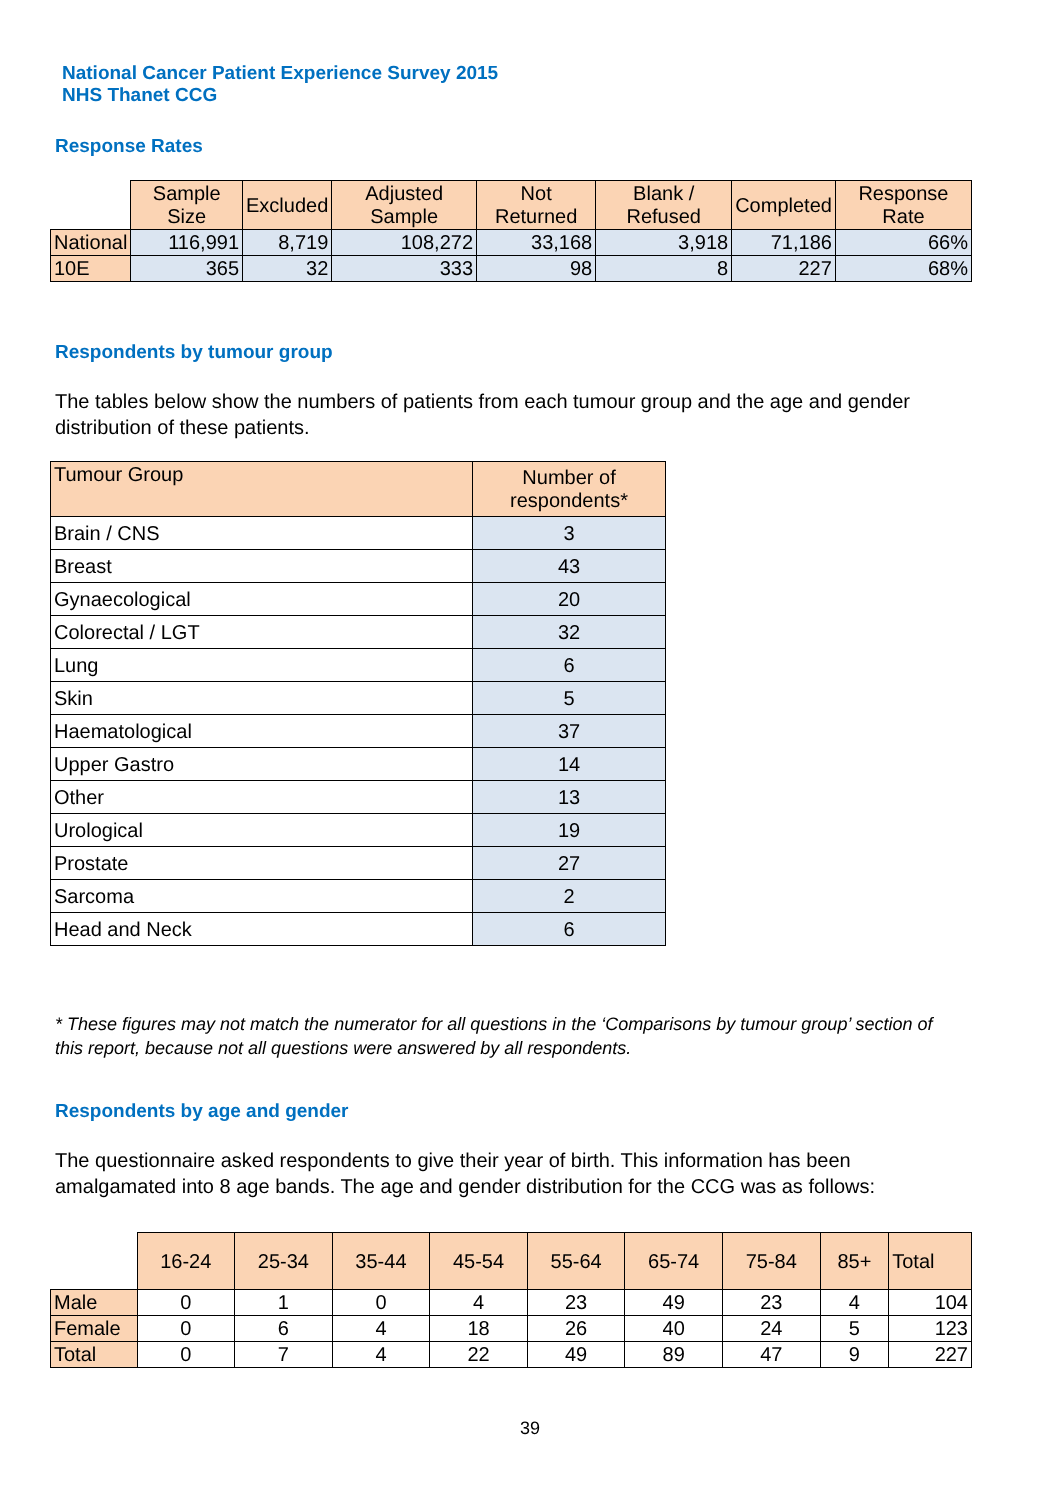National Cancer Patient Experience Survey 2015
NHS Thanet CCG
Response Rates
| | Sample Size | Excluded | Adjusted Sample | Not Returned | Blank / Refused | Completed | Response Rate |
| --- | --- | --- | --- | --- | --- | --- | --- |
| National | 116,991 | 8,719 | 108,272 | 33,168 | 3,918 | 71,186 | 66% |
| 10E | 365 | 32 | 333 | 98 | 8 | 227 | 68% |
Respondents by tumour group
The tables below show the numbers of patients from each tumour group and the age and gender distribution of these patients.
| Tumour Group | Number of respondents* |
| --- | --- |
| Brain / CNS | 3 |
| Breast | 43 |
| Gynaecological | 20 |
| Colorectal / LGT | 32 |
| Lung | 6 |
| Skin | 5 |
| Haematological | 37 |
| Upper Gastro | 14 |
| Other | 13 |
| Urological | 19 |
| Prostate | 27 |
| Sarcoma | 2 |
| Head and Neck | 6 |
* These figures may not match the numerator for all questions in the ‘Comparisons by tumour group’ section of this report, because not all questions were answered by all respondents.
Respondents by age and gender
The questionnaire asked respondents to give their year of birth. This information has been amalgamated into 8 age bands. The age and gender distribution for the CCG was as follows:
| | 16-24 | 25-34 | 35-44 | 45-54 | 55-64 | 65-74 | 75-84 | 85+ | Total |
| --- | --- | --- | --- | --- | --- | --- | --- | --- | --- |
| Male | 0 | 1 | 0 | 4 | 23 | 49 | 23 | 4 | 104 |
| Female | 0 | 6 | 4 | 18 | 26 | 40 | 24 | 5 | 123 |
| Total | 0 | 7 | 4 | 22 | 49 | 89 | 47 | 9 | 227 |
39